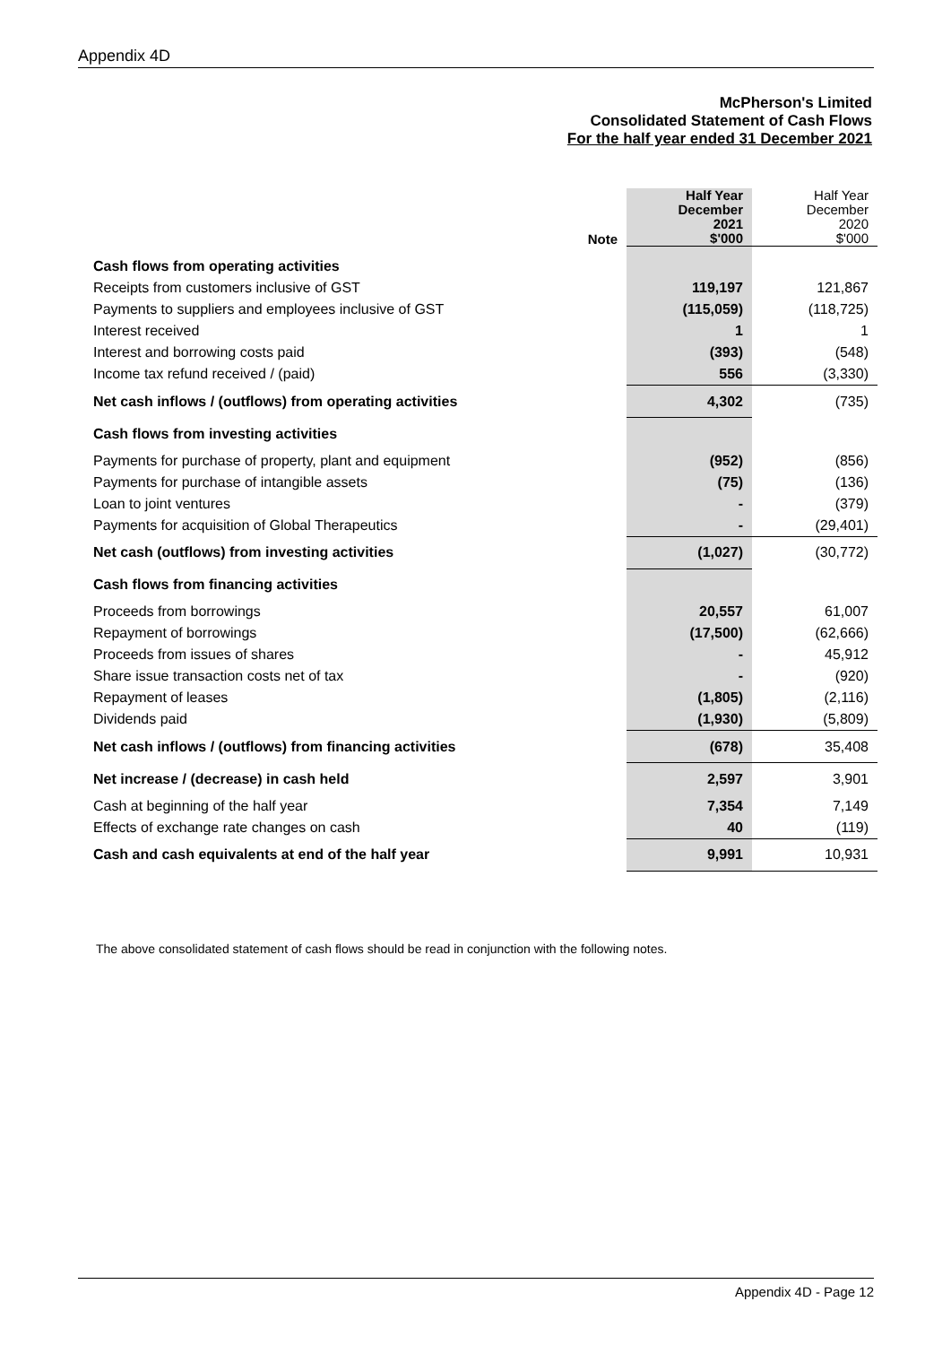Appendix 4D
McPherson's Limited
Consolidated Statement of Cash Flows
For the half year ended 31 December 2021
| | Note | Half Year December 2021 $'000 | Half Year December 2020 $'000 |
| --- | --- | --- | --- |
| Cash flows from operating activities | | | |
| Receipts from customers inclusive of GST | | 119,197 | 121,867 |
| Payments to suppliers and employees inclusive of GST | | (115,059) | (118,725) |
| Interest received | | 1 | 1 |
| Interest and borrowing costs paid | | (393) | (548) |
| Income tax refund received / (paid) | | 556 | (3,330) |
| Net cash inflows / (outflows) from operating activities | | 4,302 | (735) |
| Cash flows from investing activities | | | |
| Payments for purchase of property, plant and equipment | | (952) | (856) |
| Payments for purchase of intangible assets | | (75) | (136) |
| Loan to joint ventures | | - | (379) |
| Payments for acquisition of Global Therapeutics | | - | (29,401) |
| Net cash (outflows) from investing activities | | (1,027) | (30,772) |
| Cash flows from financing activities | | | |
| Proceeds from borrowings | | 20,557 | 61,007 |
| Repayment of borrowings | | (17,500) | (62,666) |
| Proceeds from issues of shares | | - | 45,912 |
| Share issue transaction costs net of tax | | - | (920) |
| Repayment of leases | | (1,805) | (2,116) |
| Dividends paid | | (1,930) | (5,809) |
| Net cash inflows / (outflows) from financing activities | | (678) | 35,408 |
| Net increase / (decrease) in cash held | | 2,597 | 3,901 |
| Cash at beginning of the half year | | 7,354 | 7,149 |
| Effects of exchange rate changes on cash | | 40 | (119) |
| Cash and cash equivalents at end of the half year | | 9,991 | 10,931 |
The above consolidated statement of cash flows should be read in conjunction with the following notes.
Appendix 4D - Page 12